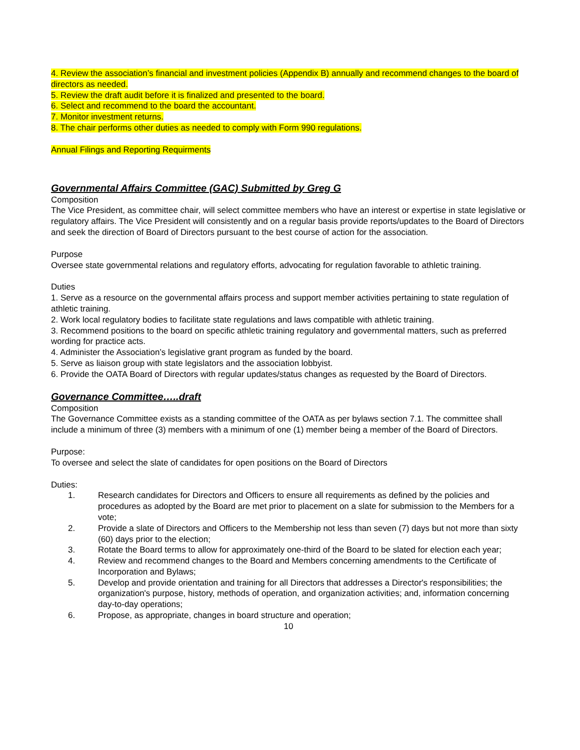4. Review the association’s financial and investment policies (Appendix B) annually and recommend changes to the board of directors as needed.
5. Review the draft audit before it is finalized and presented to the board.
6. Select and recommend to the board the accountant.
7. Monitor investment returns.
8. The chair performs other duties as needed to comply with Form 990 regulations.
Annual Filings and Reporting Requirments
Governmental Affairs Committee (GAC) Submitted by Greg G
Composition
The Vice President, as committee chair, will select committee members who have an interest or expertise in state legislative or regulatory affairs. The Vice President will consistently and on a regular basis provide reports/updates to the Board of Directors and seek the direction of Board of Directors pursuant to the best course of action for the association.
Purpose
Oversee state governmental relations and regulatory efforts, advocating for regulation favorable to athletic training.
Duties
1. Serve as a resource on the governmental affairs process and support member activities pertaining to state regulation of athletic training.
2. Work local regulatory bodies to facilitate state regulations and laws compatible with athletic training.
3. Recommend positions to the board on specific athletic training regulatory and governmental matters, such as preferred wording for practice acts.
4. Administer the Association’s legislative grant program as funded by the board.
5. Serve as liaison group with state legislators and the association lobbyist.
6. Provide the OATA Board of Directors with regular updates/status changes as requested by the Board of Directors.
Governance Committee…..draft
Composition
The Governance Committee exists as a standing committee of the OATA as per bylaws section 7.1. The committee shall include a minimum of three (3) members with a minimum of one (1) member being a member of the Board of Directors.
Purpose:
To oversee and select the slate of candidates for open positions on the Board of Directors
Duties:
1. Research candidates for Directors and Officers to ensure all requirements as defined by the policies and procedures as adopted by the Board are met prior to placement on a slate for submission to the Members for a vote;
2. Provide a slate of Directors and Officers to the Membership not less than seven (7) days but not more than sixty (60) days prior to the election;
3. Rotate the Board terms to allow for approximately one-third of the Board to be slated for election each year;
4. Review and recommend changes to the Board and Members concerning amendments to the Certificate of Incorporation and Bylaws;
5. Develop and provide orientation and training for all Directors that addresses a Director's responsibilities; the organization's purpose, history, methods of operation, and organization activities; and, information concerning day-to-day operations;
6. Propose, as appropriate, changes in board structure and operation;
10